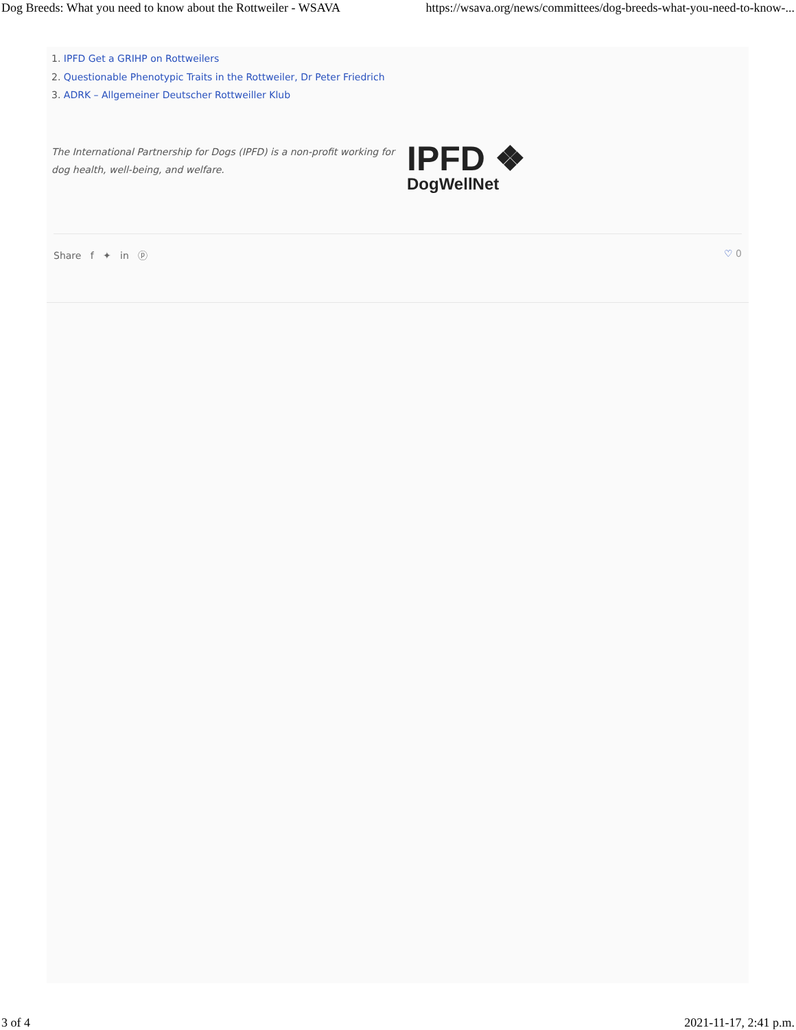Dog Breeds: What you need to know about the Rottweiler - WSAVA https://wsava.org/news/committees/dog-breeds-what-you-need-to-know-...
1. IPFD Get a GRIHP on Rottweilers
2. Questionable Phenotypic Traits in the Rottweiler, Dr Peter Friedrich
3. ADRK – Allgemeiner Deutscher Rottweiller Klub
The International Partnership for Dogs (IPFD) is a non-profit working for dog health, well-being, and welfare.
IPFD ❖
DogWellNet
Share f ✦ in ⓟ ♡ 0
3 of 4 2021-11-17, 2:41 p.m.